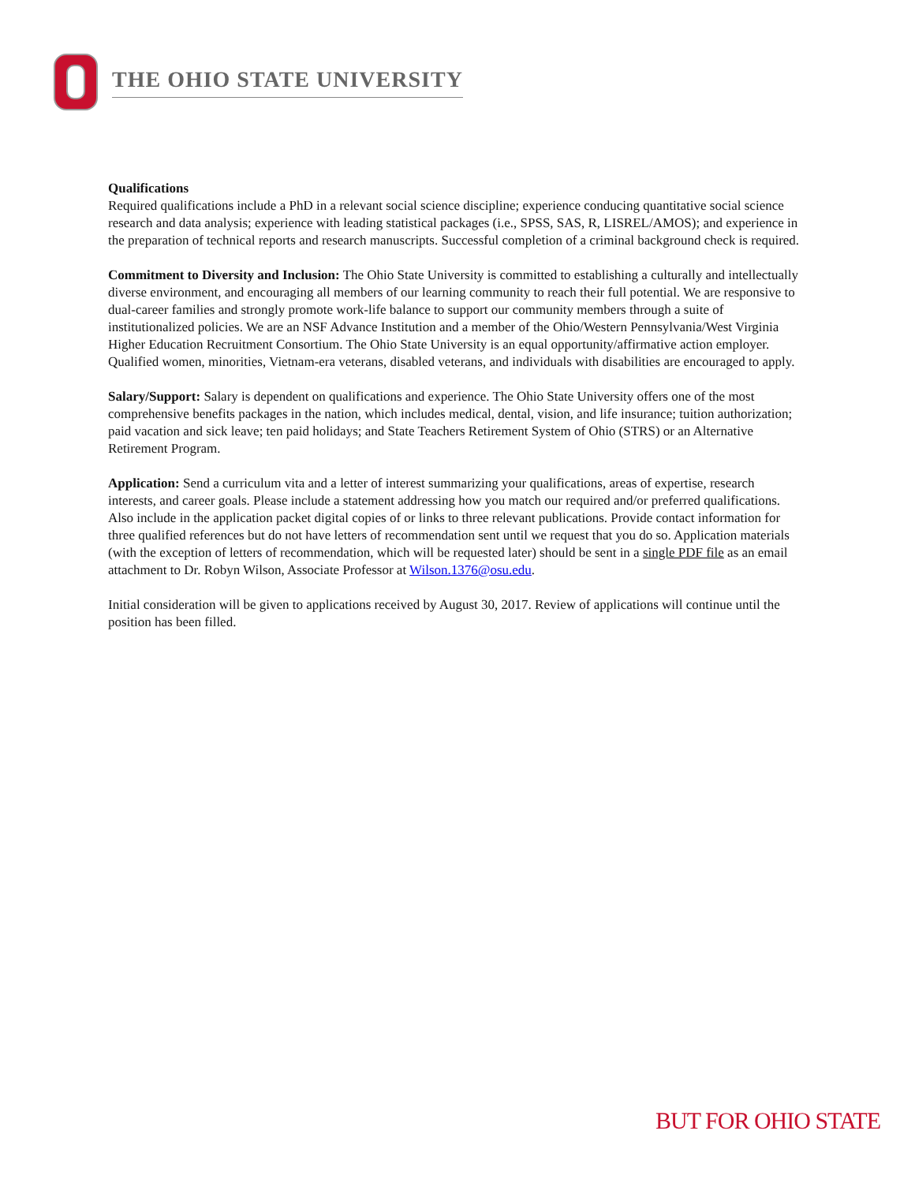THE OHIO STATE UNIVERSITY
Qualifications
Required qualifications include a PhD in a relevant social science discipline; experience conducing quantitative social science research and data analysis; experience with leading statistical packages (i.e., SPSS, SAS, R, LISREL/AMOS); and experience in the preparation of technical reports and research manuscripts. Successful completion of a criminal background check is required.
Commitment to Diversity and Inclusion: The Ohio State University is committed to establishing a culturally and intellectually diverse environment, and encouraging all members of our learning community to reach their full potential. We are responsive to dual-career families and strongly promote work-life balance to support our community members through a suite of institutionalized policies. We are an NSF Advance Institution and a member of the Ohio/Western Pennsylvania/West Virginia Higher Education Recruitment Consortium. The Ohio State University is an equal opportunity/affirmative action employer. Qualified women, minorities, Vietnam-era veterans, disabled veterans, and individuals with disabilities are encouraged to apply.
Salary/Support: Salary is dependent on qualifications and experience. The Ohio State University offers one of the most comprehensive benefits packages in the nation, which includes medical, dental, vision, and life insurance; tuition authorization; paid vacation and sick leave; ten paid holidays; and State Teachers Retirement System of Ohio (STRS) or an Alternative Retirement Program.
Application: Send a curriculum vita and a letter of interest summarizing your qualifications, areas of expertise, research interests, and career goals. Please include a statement addressing how you match our required and/or preferred qualifications. Also include in the application packet digital copies of or links to three relevant publications. Provide contact information for three qualified references but do not have letters of recommendation sent until we request that you do so. Application materials (with the exception of letters of recommendation, which will be requested later) should be sent in a single PDF file as an email attachment to Dr. Robyn Wilson, Associate Professor at Wilson.1376@osu.edu.
Initial consideration will be given to applications received by August 30, 2017. Review of applications will continue until the position has been filled.
BUT FOR OHIO STATE